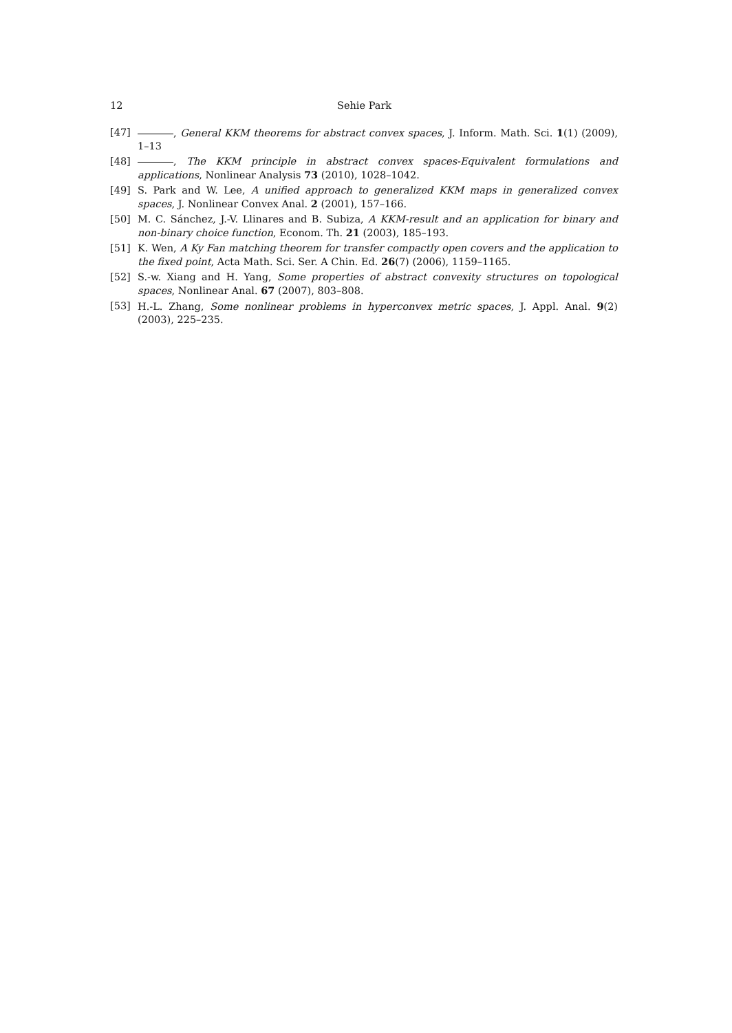12 Sehie Park
[47] , General KKM theorems for abstract convex spaces, J. Inform. Math. Sci. 1(1) (2009), 1–13
[48] , The KKM principle in abstract convex spaces-Equivalent formulations and applications, Nonlinear Analysis 73 (2010), 1028–1042.
[49] S. Park and W. Lee, A unified approach to generalized KKM maps in generalized convex spaces, J. Nonlinear Convex Anal. 2 (2001), 157–166.
[50] M. C. Sánchez, J.-V. Llinares and B. Subiza, A KKM-result and an application for binary and non-binary choice function, Econom. Th. 21 (2003), 185–193.
[51] K. Wen, A Ky Fan matching theorem for transfer compactly open covers and the application to the fixed point, Acta Math. Sci. Ser. A Chin. Ed. 26(7) (2006), 1159–1165.
[52] S.-w. Xiang and H. Yang, Some properties of abstract convexity structures on topological spaces, Nonlinear Anal. 67 (2007), 803–808.
[53] H.-L. Zhang, Some nonlinear problems in hyperconvex metric spaces, J. Appl. Anal. 9(2) (2003), 225–235.